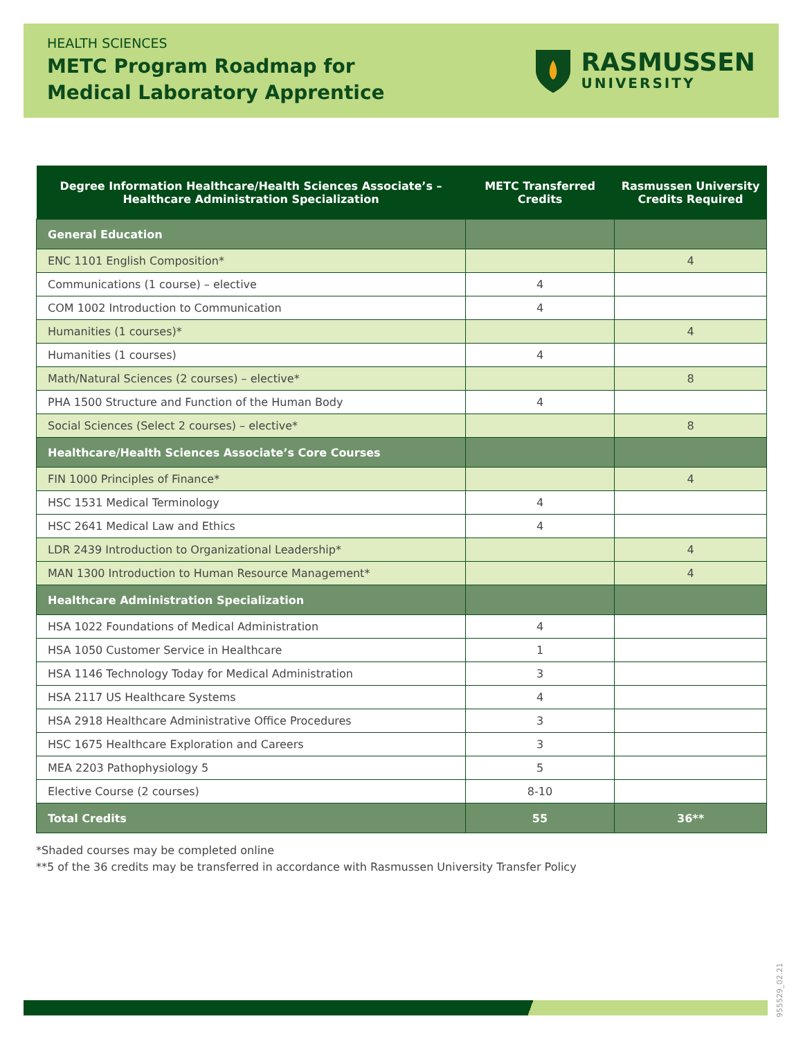HEALTH SCIENCES
METC Program Roadmap for
Medical Laboratory Apprentice
RASMUSSEN
UNIVERSITY
| Degree Information Healthcare/Health Sciences Associate’s – Healthcare Administration Specialization | METC Transferred Credits | Rasmussen University Credits Required |
| --- | --- | --- |
| General Education | | |
| ENC 1101 English Composition* | | 4 |
| Communications (1 course) – elective | 4 | |
| COM 1002 Introduction to Communication | 4 | |
| Humanities (1 courses)* | | 4 |
| Humanities (1 courses) | 4 | |
| Math/Natural Sciences (2 courses) – elective* | | 8 |
| PHA 1500 Structure and Function of the Human Body | 4 | |
| Social Sciences (Select 2 courses) – elective* | | 8 |
| Healthcare/Health Sciences Associate’s Core Courses | | |
| FIN 1000 Principles of Finance* | | 4 |
| HSC 1531 Medical Terminology | 4 | |
| HSC 2641 Medical Law and Ethics | 4 | |
| LDR 2439 Introduction to Organizational Leadership* | | 4 |
| MAN 1300 Introduction to Human Resource Management* | | 4 |
| Healthcare Administration Specialization | | |
| HSA 1022 Foundations of Medical Administration | 4 | |
| HSA 1050 Customer Service in Healthcare | 1 | |
| HSA 1146 Technology Today for Medical Administration | 3 | |
| HSA 2117 US Healthcare Systems | 4 | |
| HSA 2918 Healthcare Administrative Office Procedures | 3 | |
| HSC 1675 Healthcare Exploration and Careers | 3 | |
| MEA 2203 Pathophysiology 5 | 5 | |
| Elective Course (2 courses) | 8-10 | |
| Total Credits | 55 | 36** |
*Shaded courses may be completed online
**5 of the 36 credits may be transferred in accordance with Rasmussen University Transfer Policy
955529_02.21